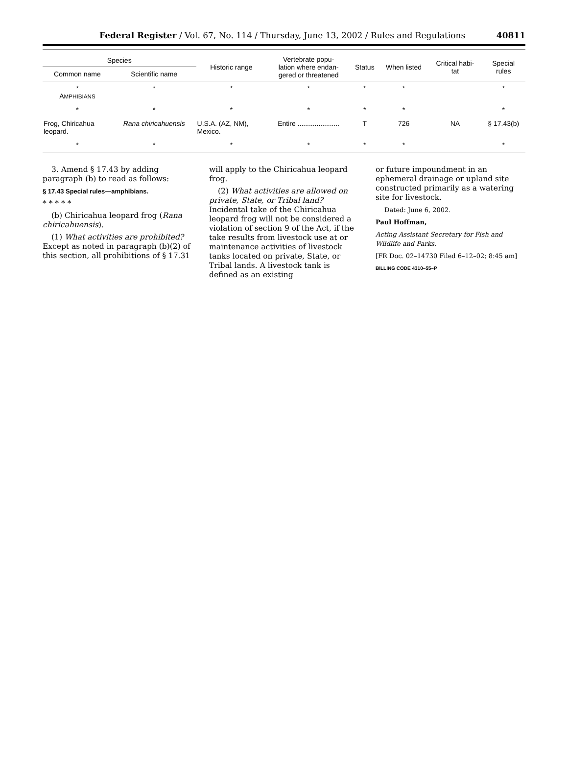Federal Register / Vol. 67, No. 114 / Thursday, June 13, 2002 / Rules and Regulations 40811
| Species | | Historic range | Vertebrate popu- lation where endan- gered or threatened | Status | When listed | Critical habi- tat | Special rules |
| --- | --- | --- | --- | --- | --- | --- | --- |
| Common name | Scientific name | | | | | | |
| * A MPHIBIANS | * | * | * | * | * | | * |
| * | * | * | * | * | * | | * |
| Frog, Chiricahua leopard. | Rana chiricahuensis | U.S.A. (AZ, NM), Mexico. | Entire ...................... | T | 726 | NA | § 17.43(b) |
| * | * | * | * | * | * | | * |
3. Amend § 17.43 by adding paragraph (b) to read as follows:
§ 17.43 Special rules—amphibians.
* * * * *
(b) Chiricahua leopard frog (Rana chiricahuensis).
(1) What activities are prohibited? Except as noted in paragraph (b)(2) of this section, all prohibitions of § 17.31
will apply to the Chiricahua leopard frog.
(2) What activities are allowed on private, State, or Tribal land? Incidental take of the Chiricahua leopard frog will not be considered a violation of section 9 of the Act, if the take results from livestock use at or maintenance activities of livestock tanks located on private, State, or Tribal lands. A livestock tank is defined as an existing
or future impoundment in an ephemeral drainage or upland site constructed primarily as a watering site for livestock.
Dated: June 6, 2002.
Paul Hoffman,
Acting Assistant Secretary for Fish and Wildlife and Parks.
[FR Doc. 02–14730 Filed 6–12–02; 8:45 am]
BILLING CODE 4310–55–P